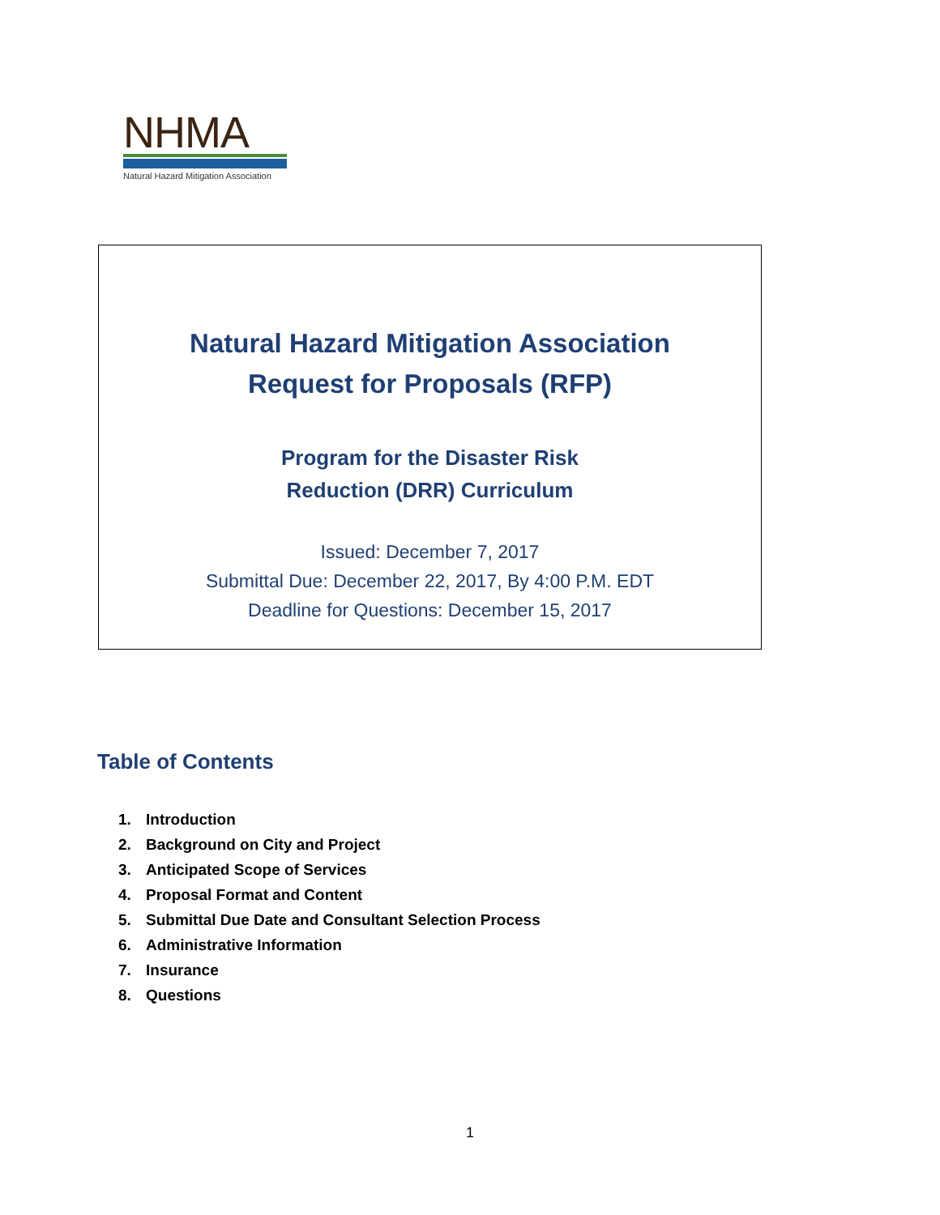NHMA
Natural Hazard Mitigation Association
Natural Hazard Mitigation Association
Request for Proposals (RFP)
Program for the Disaster Risk
Reduction (DRR) Curriculum
Issued: December 7, 2017
Submittal Due: December 22, 2017, By 4:00 P.M. EDT
Deadline for Questions: December 15, 2017
Table of Contents
1. Introduction
2. Background on City and Project
3. Anticipated Scope of Services
4. Proposal Format and Content
5. Submittal Due Date and Consultant Selection Process
6. Administrative Information
7. Insurance
8. Questions
1